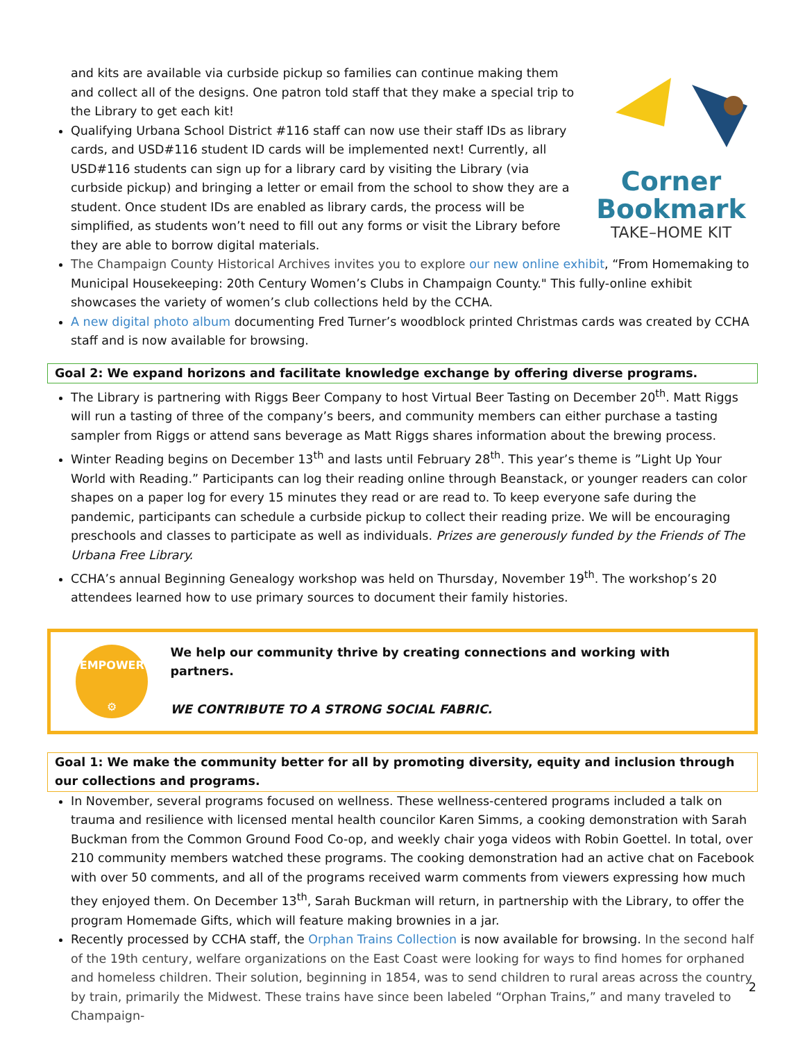and kits are available via curbside pickup so families can continue making them and collect all of the designs. One patron told staff that they make a special trip to the Library to get each kit!
Qualifying Urbana School District #116 staff can now use their staff IDs as library cards, and USD#116 student ID cards will be implemented next! Currently, all USD#116 students can sign up for a library card by visiting the Library (via curbside pickup) and bringing a letter or email from the school to show they are a student. Once student IDs are enabled as library cards, the process will be simplified, as students won’t need to fill out any forms or visit the Library before they are able to borrow digital materials.
Corner
Bookmark
TAKE–HOME KIT
The Champaign County Historical Archives invites you to explore our new online exhibit, “From Homemaking to Municipal Housekeeping: 20th Century Women’s Clubs in Champaign County." This fully-online exhibit showcases the variety of women’s club collections held by the CCHA.
A new digital photo album documenting Fred Turner’s woodblock printed Christmas cards was created by CCHA staff and is now available for browsing.
Goal 2: We expand horizons and facilitate knowledge exchange by offering diverse programs.
The Library is partnering with Riggs Beer Company to host Virtual Beer Tasting on December 20<sup>th</sup>. Matt Riggs will run a tasting of three of the company’s beers, and community members can either purchase a tasting sampler from Riggs or attend sans beverage as Matt Riggs shares information about the brewing process.
Winter Reading begins on December 13<sup>th</sup> and lasts until February 28<sup>th</sup>. This year’s theme is ”Light Up Your World with Reading.” Participants can log their reading online through Beanstack, or younger readers can color shapes on a paper log for every 15 minutes they read or are read to. To keep everyone safe during the pandemic, participants can schedule a curbside pickup to collect their reading prize. We will be encouraging preschools and classes to participate as well as individuals. Prizes are generously funded by the Friends of The Urbana Free Library.
CCHA’s annual Beginning Genealogy workshop was held on Thursday, November 19<sup>th</sup>. The workshop’s 20 attendees learned how to use primary sources to document their family histories.
EMPOWER
⚙
We help our community thrive by creating connections and working with partners.
WE CONTRIBUTE TO A STRONG SOCIAL FABRIC.
Goal 1: We make the community better for all by promoting diversity, equity and inclusion through our collections and programs.
In November, several programs focused on wellness. These wellness-centered programs included a talk on trauma and resilience with licensed mental health councilor Karen Simms, a cooking demonstration with Sarah Buckman from the Common Ground Food Co-op, and weekly chair yoga videos with Robin Goettel. In total, over 210 community members watched these programs. The cooking demonstration had an active chat on Facebook with over 50 comments, and all of the programs received warm comments from viewers expressing how much they enjoyed them. On December 13<sup>th</sup>, Sarah Buckman will return, in partnership with the Library, to offer the program Homemade Gifts, which will feature making brownies in a jar.
Recently processed by CCHA staff, the Orphan Trains Collection is now available for browsing. In the second half of the 19th century, welfare organizations on the East Coast were looking for ways to find homes for orphaned and homeless children. Their solution, beginning in 1854, was to send children to rural areas across the country by train, primarily the Midwest. These trains have since been labeled “Orphan Trains,” and many traveled to Champaign-
2